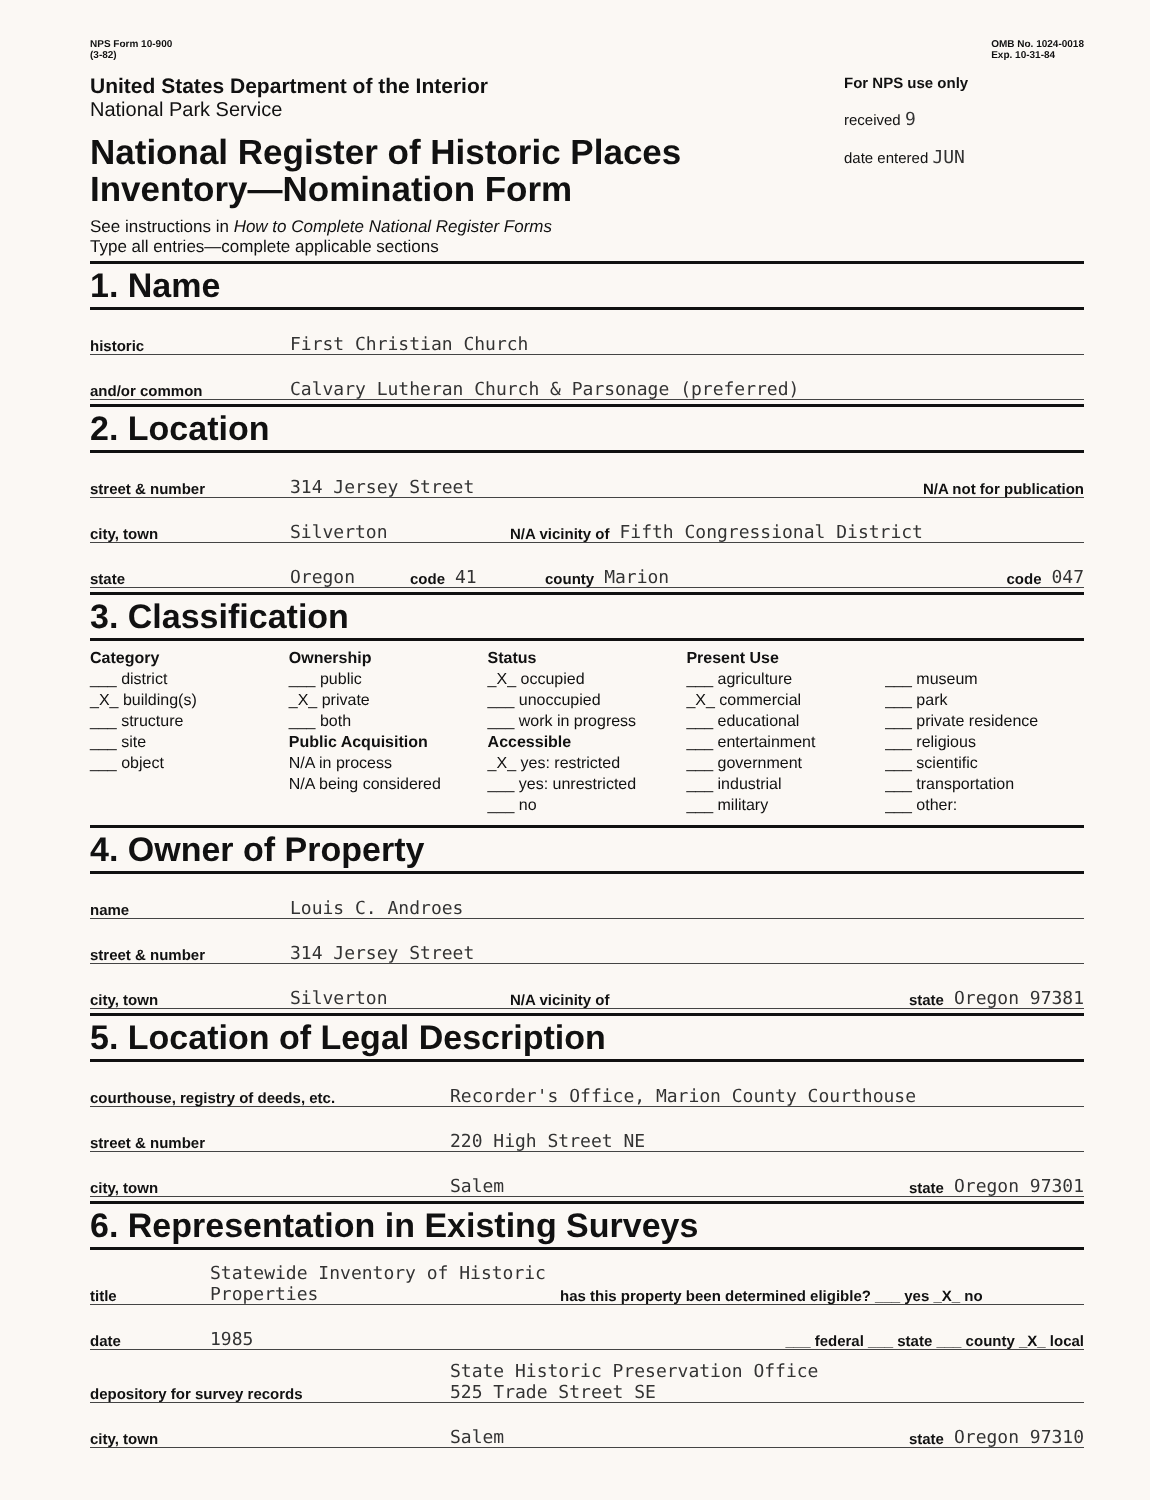NPS Form 10-900
(3-82)
OMB No. 1024-0018
Exp. 10-31-84
United States Department of the Interior
National Park Service
National Register of Historic Places
Inventory—Nomination Form
For NPS use only
received 9
date entered JUN
See instructions in How to Complete National Register Forms
Type all entries—complete applicable sections
1. Name
historic First Christian Church
and/or common Calvary Lutheran Church & Parsonage (preferred)
2. Location
street & number 314 Jersey Street N/A not for publication
city, town Silverton N/A vicinity of Fifth Congressional District
state Oregon code 41 county Marion code 047
3. Classification
Category
___ district
_X_ building(s)
___ structure
___ site
___ object
Ownership
___ public
_X_ private
___ both
Public Acquisition
N/A in process
N/A being considered
Status
_X_ occupied
___ unoccupied
___ work in progress
Accessible
_X_ yes: restricted
___ yes: unrestricted
___ no
Present Use
___ agriculture
_X_ commercial
___ educational
___ entertainment
___ government
___ industrial
___ military
___ museum
___ park
___ private residence
___ religious
___ scientific
___ transportation
___ other:
4. Owner of Property
name Louis C. Androes
street & number 314 Jersey Street
city, town Silverton N/A vicinity of state Oregon 97381
5. Location of Legal Description
courthouse, registry of deeds, etc. Recorder's Office, Marion County Courthouse
street & number 220 High Street NE
city, town Salem state Oregon 97301
6. Representation in Existing Surveys
title Statewide Inventory of Historic Properties has this property been determined eligible? ___ yes _X_ no
date 1985 ___ federal ___ state ___ county _X_ local
depository for survey records State Historic Preservation Office
525 Trade Street SE
city, town Salem state Oregon 97310